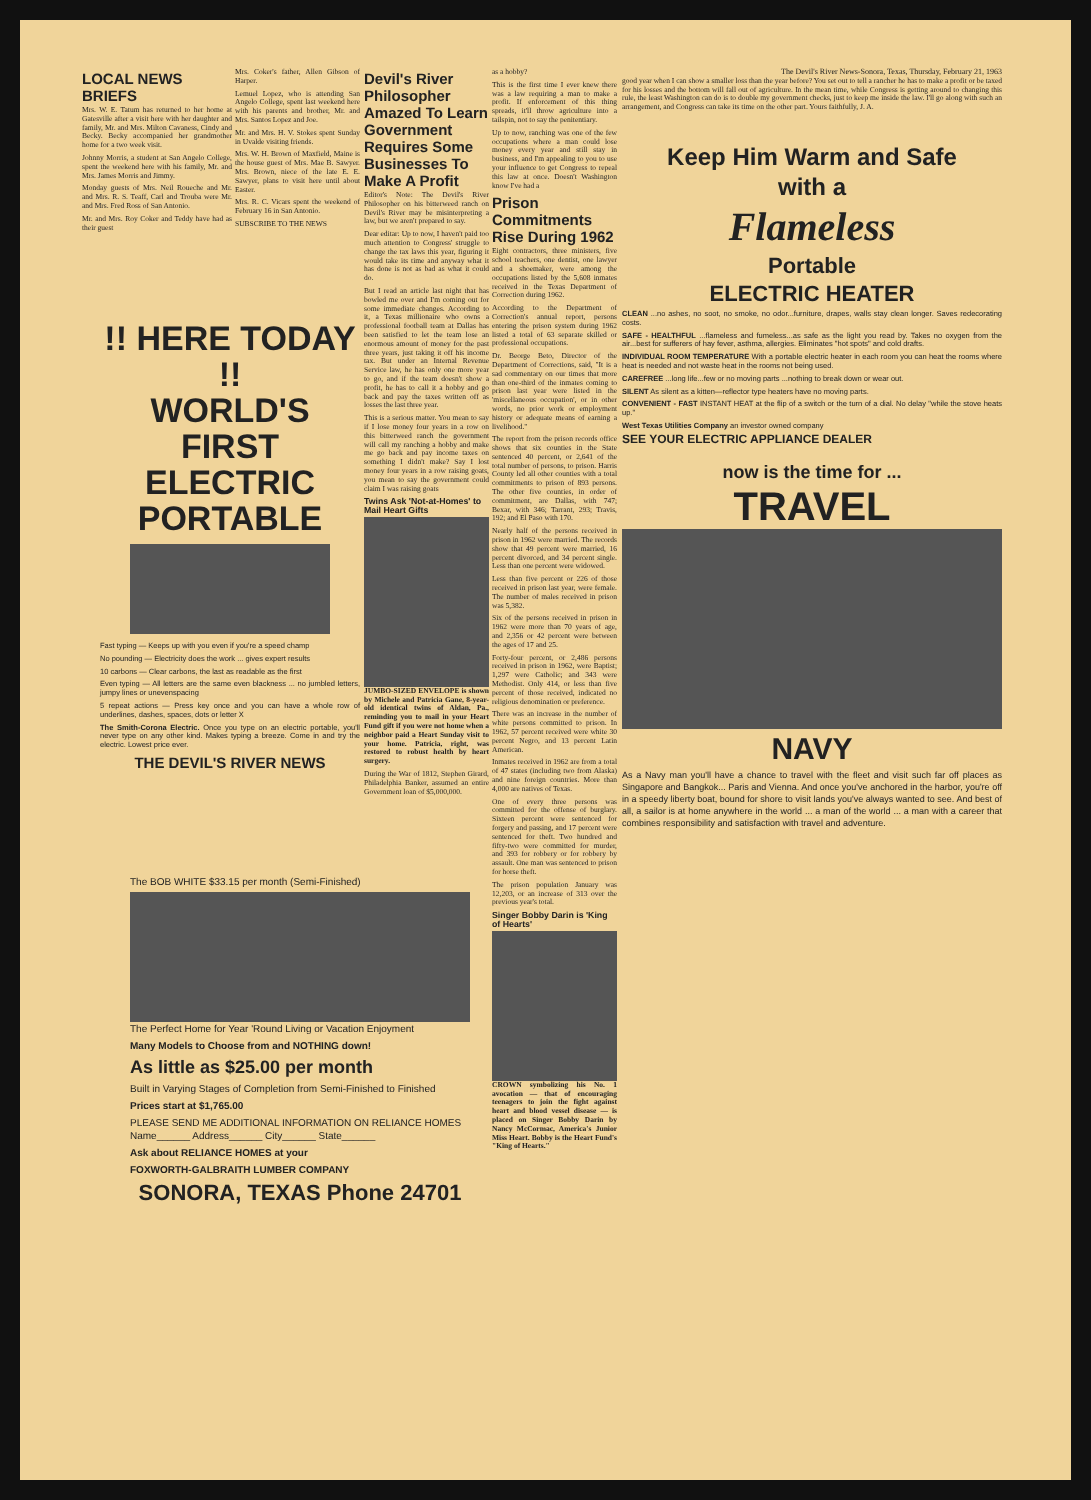LOCAL NEWS BRIEFS
Mrs. W. E. Tatum has returned to her home at Gatesville after a visit here with her daughter and family, Mr. and Mrs. Milton Cavaness, Cindy and Becky. Becky accompanied her grandmother home for a two week visit.
Johnny Morris, a student at San Angelo College, spent the weekend here with his family, Mr. and Mrs. James Morris and Jimmy.
Monday guests of Mrs. Neil Roueche and Mr. and Mrs. R. S. Teaff, Carl and Trouba were Mr. and Mrs. Fred Ross of San Antonio.
Mr. and Mrs. Roy Coker and Teddy have had as their guest
Mrs. Coker's father, Allen Gibson of Harper.
Lemuel Lopez, who is attending San Angelo College, spent last weekend here with his parents and brother, Mr. and Mrs. Santos Lopez and Joe.
Mr. and Mrs. H. V. Stokes spent Sunday in Uvalde visiting friends.
Mrs. W. H. Brown of Maxfield, Maine is the house guest of Mrs. Mae B. Sawyer. Mrs. Brown, niece of the late E. E. Sawyer, plans to visit here until about Easter.
Mrs. R. C. Vicars spent the weekend of February 16 in San Antonio.
SUBSCRIBE TO THE NEWS
!! HERE TODAY !!
WORLD'S FIRST
ELECTRIC PORTABLE
Fast typing — Keeps up with you even if you're a speed champ
No pounding — Electricity does the work ... gives expert results
10 carbons — Clear carbons, the last as readable as the first
Even typing — All letters are the same even blackness ... no jumbled letters, jumpy lines or unevenspacing
5 repeat actions — Press key once and you can have a whole row of underlines, dashes, spaces, dots or letter X
The Smith-Corona Electric. Once you type on an electric portable, you'll never type on any other kind. Makes typing a breeze. Come in and try the electric. Lowest price ever.
THE DEVIL'S RIVER NEWS
The BOB WHITE $33.15 per month (Semi-Finished)
The Perfect Home for Year 'Round Living or Vacation Enjoyment
Many Models to Choose from and NOTHING down!
As little as $25.00 per month
Built in Varying Stages of Completion from Semi-Finished to Finished
Prices start at $1,765.00
PLEASE SEND ME ADDITIONAL INFORMATION ON RELIANCE HOMES
Name______ Address______ City______ State______
Ask about RELIANCE HOMES at your
FOXWORTH-GALBRAITH LUMBER COMPANY
SONORA, TEXAS Phone 24701
Devil's River Philosopher Amazed To Learn Government Requires Some Businesses To Make A Profit
Editor's Note: The Devil's River Philosopher on his bitterweed ranch on Devil's River may be misinterpreting a law, but we aren't prepared to say.
Dear editar: Up to now, I haven't paid too much attention to Congress' struggle to change the tax laws this year, figuring it would take its time and anyway what it has done is not as bad as what it could do.
But I read an article last night that has bowled me over and I'm coming out for some immediate changes. According to it, a Texas millionaire who owns a professional football team at Dallas has been satisfied to let the team lose an enormous amount of money for the past three years, just taking it off his income tax. But under an Internal Revenue Service law, he has only one more year to go, and if the team doesn't show a profit, he has to call it a hobby and go back and pay the taxes written off as losses the last three year.
This is a serious matter. You mean to say if I lose money four years in a row on this bitterweed ranch the government will call my ranching a hobby and make me go back and pay income taxes on something I didn't make? Say I lost money four years in a row raising goats, you mean to say the government could claim I was raising goats
Twins Ask 'Not-at-Homes' to Mail Heart Gifts
JUMBO-SIZED ENVELOPE is shown by Michele and Patricia Gane, 8-year-old identical twins of Aldan, Pa., reminding you to mail in your Heart Fund gift if you were not home when a neighbor paid a Heart Sunday visit to your home. Patricia, right, was restored to robust health by heart surgery.
During the War of 1812, Stephen Girard, Philadelphia Banker, assumed an entire Government loan of $5,000,000.
as a hobby?
This is the first time I ever knew there was a law requiring a man to make a profit. If enforcement of this thing spreads, it'll throw agriculture into a tailspin, not to say the penitentiary.
Up to now, ranching was one of the few occupations where a man could lose money every year and still stay in business, and I'm appealing to you to use your influence to get Congress to repeal this law at once. Doesn't Washington know I've had a
Prison Commitments Rise During 1962
Eight contractors, three ministers, five school teachers, one dentist, one lawyer and a shoemaker, were among the occupations listed by the 5,608 inmates received in the Texas Department of Correction during 1962.
According to the Department of Correction's annual report, persons entering the prison system during 1962 listed a total of 63 separate skilled or professional occupations.
Dr. Beorge Beto, Director of the Department of Corrections, said, "It is a sad commentary on our times that more than one-third of the inmates coming to prison last year were listed in the 'miscellaneous occupation', or in other words, no prior work or employment history or adequate means of earning a livelihood."
The report from the prison records office shows that six counties in the State sentenced 40 percent, or 2,641 of the total number of persons, to prison. Harris County led all other counties with a total commitments to prison of 893 persons. The other five counties, in order of commitment, are Dallas, with 747; Bexar, with 346; Tarrant, 293; Travis, 192; and El Paso with 170.
Nearly half of the persons received in prison in 1962 were married. The records show that 49 percent were married, 16 percent divorced, and 34 percent single. Less than one percent were widowed.
Less than five percent or 226 of those received in prison last year, were female. The number of males received in prison was 5,382.
Six of the persons received in prison in 1962 were more than 70 years of age, and 2,356 or 42 percent were between the ages of 17 and 25.
Forty-four percent, or 2,486 persons received in prison in 1962, were Baptist; 1,297 were Catholic; and 343 were Methodist. Only 414, or less than five percent of those received, indicated no religious denomination or preference.
There was an increase in the number of white persons committed to prison. In 1962, 57 percent received were white 30 percent Negro, and 13 percent Latin American.
Inmates received in 1962 are from a total of 47 states (including two from Alaska) and nine foreign countries. More than 4,000 are natives of Texas.
One of every three persons was committed for the offense of burglary. Sixteen percent were sentenced for forgery and passing, and 17 percent were sentenced for theft. Two hundred and fifty-two were committed for murder, and 393 for robbery or for robbery by assault. One man was sentenced to prison for horse theft.
The prison population January was 12,203, or an increase of 313 over the previous year's total.
Singer Bobby Darin is 'King of Hearts'
CROWN symbolizing his No. 1 avocation — that of encouraging teenagers to join the fight against heart and blood vessel disease — is placed on Singer Bobby Darin by Nancy McCormac, America's Junior Miss Heart. Bobby is the Heart Fund's "King of Hearts."
The Devil's River News-Sonora, Texas, Thursday, February 21, 1963
good year when I can show a smaller loss than the year before? You set out to tell a rancher he has to make a profit or be taxed for his losses and the bottom will fall out of agriculture. In the mean time, while Congress is getting around to changing this rule, the least Washington can do is to double my government checks, just to keep me inside the law. I'll go along with such an arrangement, and Congress can take its time on the other part. Yours faithfully, J. A.
Keep Him Warm and Safe
with a
Flameless
Portable
ELECTRIC HEATER
CLEAN ...no ashes, no soot, no smoke, no odor...furniture, drapes, walls stay clean longer. Saves redecorating costs.
SAFE - HEALTHFUL ...flameless and fumeless...as safe as the light you read by. Takes no oxygen from the air...best for sufferers of hay fever, asthma, allergies. Eliminates "hot spots" and cold drafts.
INDIVIDUAL ROOM TEMPERATURE With a portable electric heater in each room you can heat the rooms where heat is needed and not waste heat in the rooms not being used.
CAREFREE ...long life...few or no moving parts ...nothing to break down or wear out.
SILENT As silent as a kitten—reflector type heaters have no moving parts.
CONVENIENT - FAST INSTANT HEAT at the flip of a switch or the turn of a dial. No delay "while the stove heats up."
West Texas Utilities Company an investor owned company
SEE YOUR ELECTRIC APPLIANCE DEALER
now is the time for ...
TRAVEL
NAVY
As a Navy man you'll have a chance to travel with the fleet and visit such far off places as Singapore and Bangkok... Paris and Vienna. And once you've anchored in the harbor, you're off in a speedy liberty boat, bound for shore to visit lands you've always wanted to see. And best of all, a sailor is at home anywhere in the world ... a man of the world ... a man with a career that combines responsibility and satisfaction with travel and adventure.